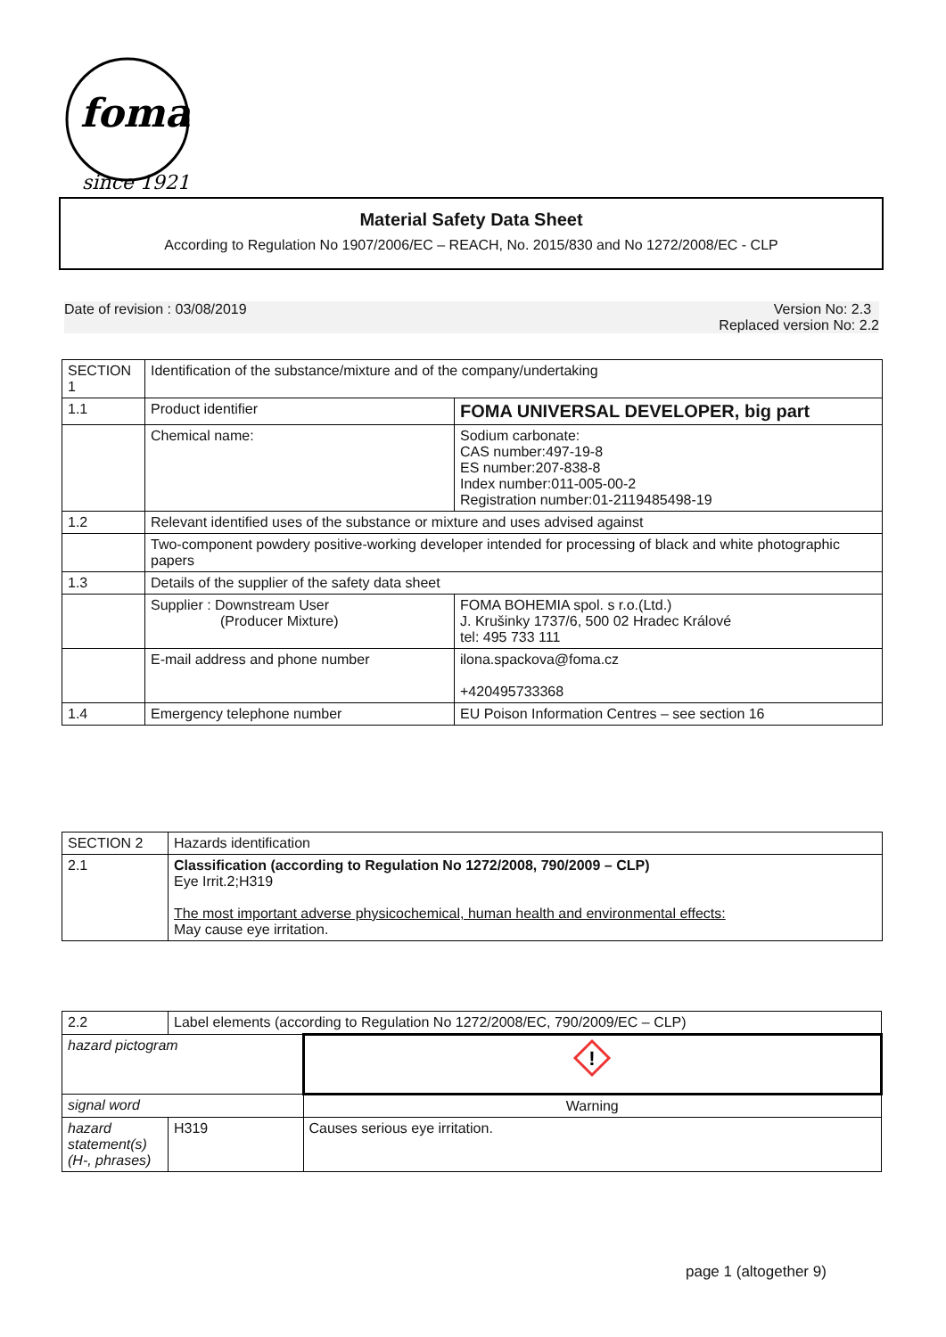foma
since 1921
Material Safety Data Sheet
According to Regulation No 1907/2006/EC – REACH, No. 2015/830 and No 1272/2008/EC - CLP
Date of revision : 03/08/2019 Version No: 2.3
Replaced version No: 2.2
| SECTION 1 | Identification of the substance/mixture and of the company/undertaking | |
| 1.1 | Product identifier | FOMA UNIVERSAL DEVELOPER, big part |
| | Chemical name: | Sodium carbonate: CAS number:497-19-8 ES number:207-838-8 Index number:011-005-00-2 Registration number:01-2119485498-19 |
| 1.2 | Relevant identified uses of the substance or mixture and uses advised against | |
| | Two-component powdery positive-working developer intended for processing of black and white photographic papers | |
| 1.3 | Details of the supplier of the safety data sheet | |
| | Supplier : Downstream User (Producer Mixture) | FOMA BOHEMIA spol. s r.o.(Ltd.) J. Krušinky 1737/6, 500 02 Hradec Králové tel: 495 733 111 |
| | E-mail address and phone number | ilona.spackova@foma.cz +420495733368 |
| 1.4 | Emergency telephone number | EU Poison Information Centres – see section 16 |
| SECTION 2 | Hazards identification |
| 2.1 | Classification (according to Regulation No 1272/2008, 790/2009 – CLP) Eye Irrit.2;H319 The most important adverse physicochemical, human health and environmental effects: May cause eye irritation. |
| 2.2 | Label elements (according to Regulation No 1272/2008/EC, 790/2009/EC – CLP) | |
| hazard pictogram | | ! |
| signal word | | Warning |
| hazard statement(s) (H-, phrases) | H319 | Causes serious eye irritation. |
page 1 (altogether 9)